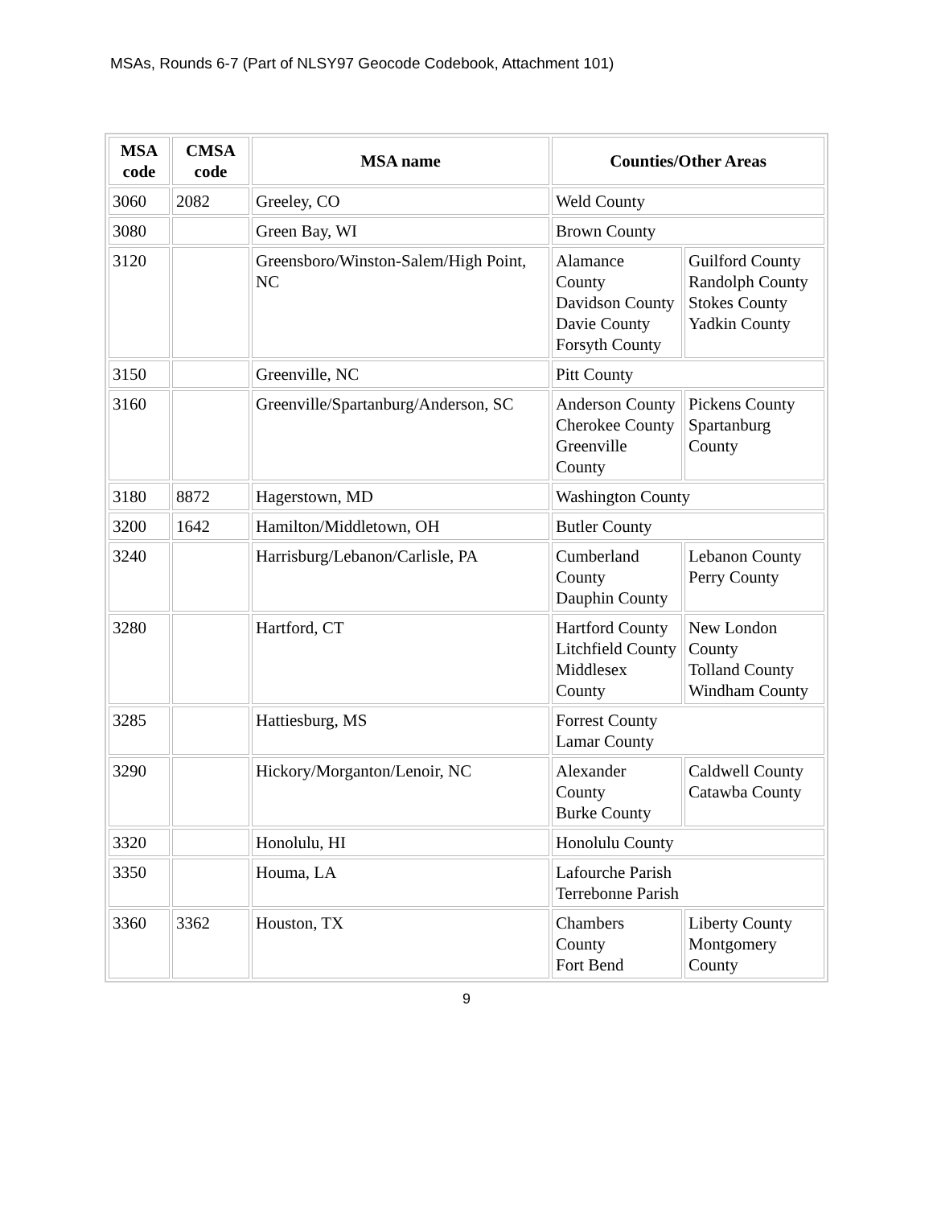MSAs, Rounds 6-7 (Part of NLSY97 Geocode Codebook, Attachment 101)
| MSA code | CMSA code | MSA name | Counties/Other Areas | |
| --- | --- | --- | --- | --- |
| 3060 | 2082 | Greeley, CO | Weld County | |
| 3080 | | Green Bay, WI | Brown County | |
| 3120 | | Greensboro/Winston-Salem/High Point, NC | Alamance County Davidson County Davie County Forsyth County | Guilford County Randolph County Stokes County Yadkin County |
| 3150 | | Greenville, NC | Pitt County | |
| 3160 | | Greenville/Spartanburg/Anderson, SC | Anderson County Cherokee County Greenville County | Pickens County Spartanburg County |
| 3180 | 8872 | Hagerstown, MD | Washington County | |
| 3200 | 1642 | Hamilton/Middletown, OH | Butler County | |
| 3240 | | Harrisburg/Lebanon/Carlisle, PA | Cumberland County Dauphin County | Lebanon County Perry County |
| 3280 | | Hartford, CT | Hartford County Litchfield County Middlesex County | New London County Tolland County Windham County |
| 3285 | | Hattiesburg, MS | Forrest County Lamar County | |
| 3290 | | Hickory/Morganton/Lenoir, NC | Alexander County Burke County | Caldwell County Catawba County |
| 3320 | | Honolulu, HI | Honolulu County | |
| 3350 | | Houma, LA | Lafourche Parish Terrebonne Parish | |
| 3360 | 3362 | Houston, TX | Chambers County Fort Bend | Liberty County Montgomery County |
9